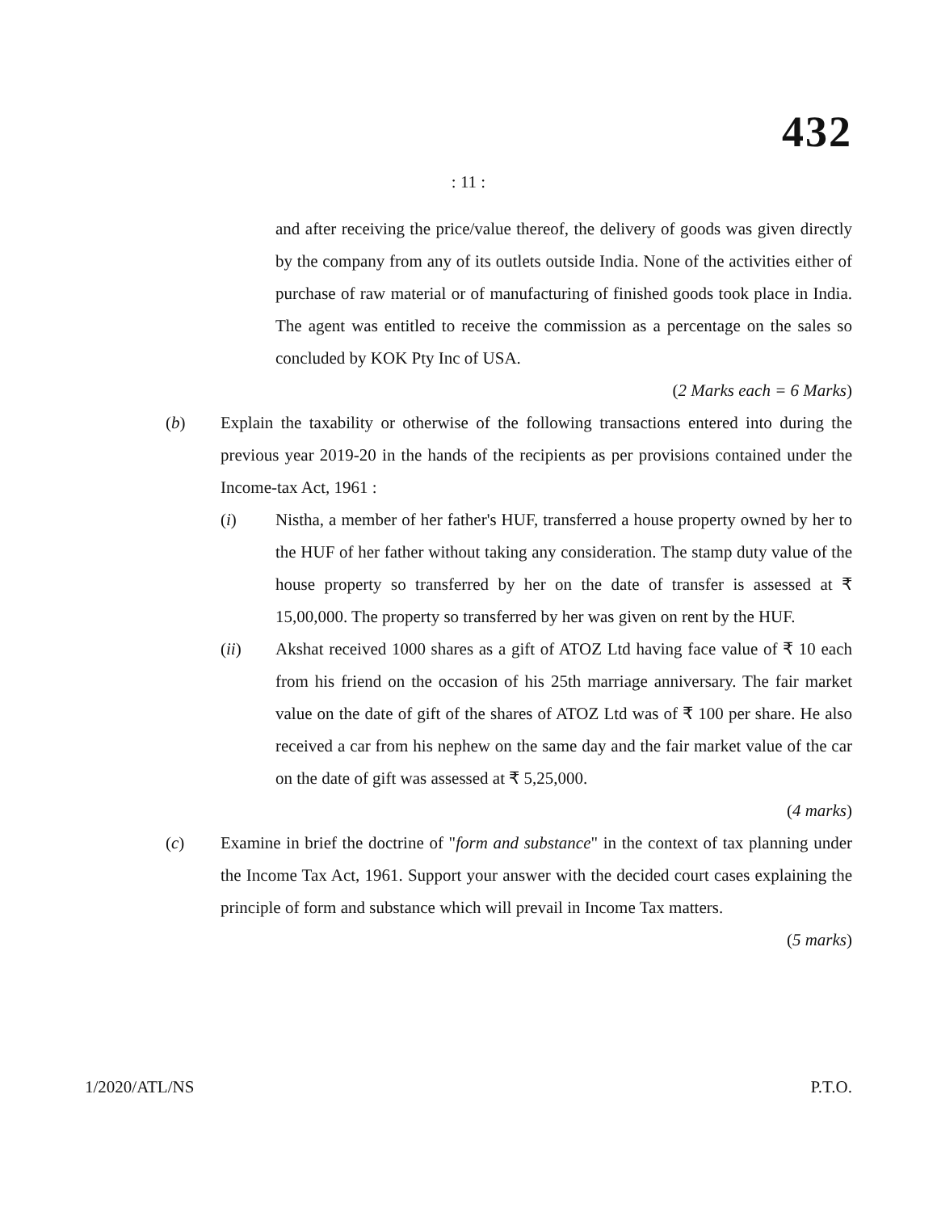432
: 11 :
and after receiving the price/value thereof, the delivery of goods was given directly by the company from any of its outlets outside India. None of the activities either of purchase of raw material or of manufacturing of finished goods took place in India. The agent was entitled to receive the commission as a percentage on the sales so concluded by KOK Pty Inc of USA.
(2 Marks each = 6 Marks)
(b) Explain the taxability or otherwise of the following transactions entered into during the previous year 2019-20 in the hands of the recipients as per provisions contained under the Income-tax Act, 1961 :
(i) Nistha, a member of her father's HUF, transferred a house property owned by her to the HUF of her father without taking any consideration. The stamp duty value of the house property so transferred by her on the date of transfer is assessed at ₹ 15,00,000. The property so transferred by her was given on rent by the HUF.
(ii) Akshat received 1000 shares as a gift of ATOZ Ltd having face value of ₹ 10 each from his friend on the occasion of his 25th marriage anniversary. The fair market value on the date of gift of the shares of ATOZ Ltd was of ₹ 100 per share. He also received a car from his nephew on the same day and the fair market value of the car on the date of gift was assessed at ₹ 5,25,000.
(4 marks)
(c) Examine in brief the doctrine of "form and substance" in the context of tax planning under the Income Tax Act, 1961. Support your answer with the decided court cases explaining the principle of form and substance which will prevail in Income Tax matters.
(5 marks)
1/2020/ATL/NS P.T.O.